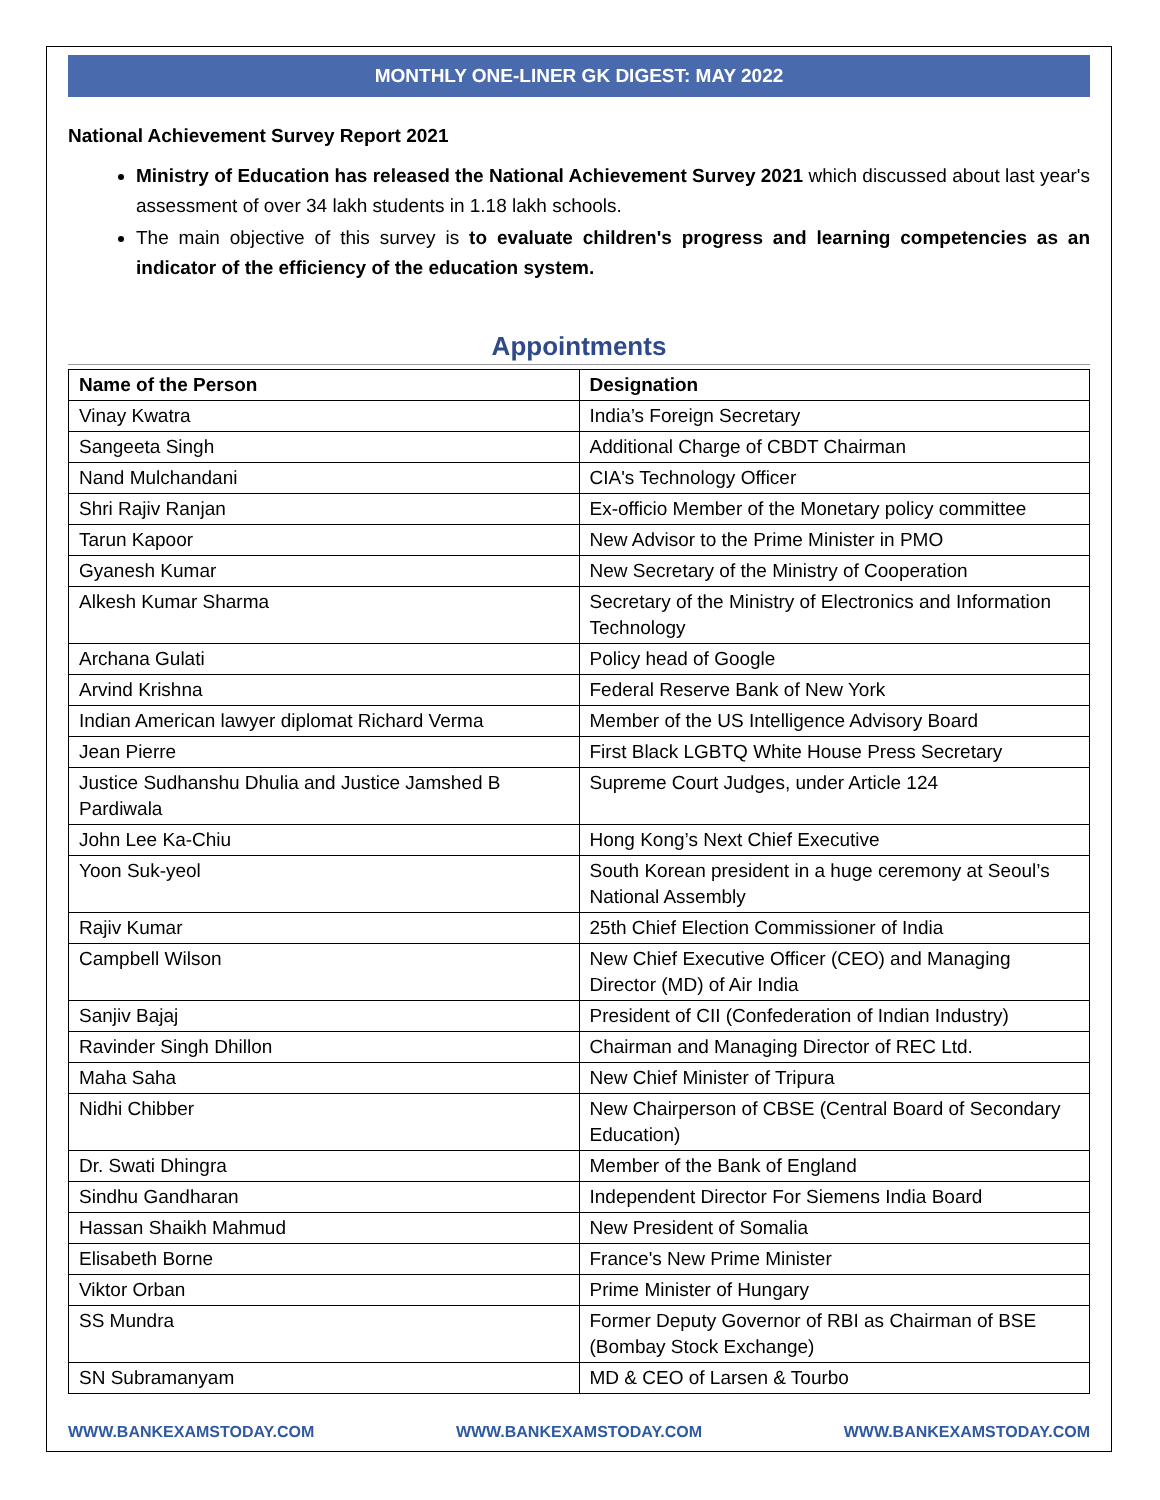MONTHLY ONE-LINER GK DIGEST: MAY 2022
National Achievement Survey Report 2021
Ministry of Education has released the National Achievement Survey 2021 which discussed about last year's assessment of over 34 lakh students in 1.18 lakh schools.
The main objective of this survey is to evaluate children's progress and learning competencies as an indicator of the efficiency of the education system.
Appointments
| Name of the Person | Designation |
| --- | --- |
| Vinay Kwatra | India’s Foreign Secretary |
| Sangeeta Singh | Additional Charge of CBDT Chairman |
| Nand Mulchandani | CIA's Technology Officer |
| Shri Rajiv Ranjan | Ex-officio Member of the Monetary policy committee |
| Tarun Kapoor | New Advisor to the Prime Minister in PMO |
| Gyanesh Kumar | New Secretary of the Ministry of Cooperation |
| Alkesh Kumar Sharma | Secretary of the Ministry of Electronics and Information Technology |
| Archana Gulati | Policy head of Google |
| Arvind Krishna | Federal Reserve Bank of New York |
| Indian American lawyer diplomat Richard Verma | Member of the US Intelligence Advisory Board |
| Jean Pierre | First Black LGBTQ White House Press Secretary |
| Justice Sudhanshu Dhulia and Justice Jamshed B Pardiwala | Supreme Court Judges, under Article 124 |
| John Lee Ka-Chiu | Hong Kong’s Next Chief Executive |
| Yoon Suk-yeol | South Korean president in a huge ceremony at Seoul’s National Assembly |
| Rajiv Kumar | 25th Chief Election Commissioner of India |
| Campbell Wilson | New Chief Executive Officer (CEO) and Managing Director (MD) of Air India |
| Sanjiv Bajaj | President of CII (Confederation of Indian Industry) |
| Ravinder Singh Dhillon | Chairman and Managing Director of REC Ltd. |
| Maha Saha | New Chief Minister of Tripura |
| Nidhi Chibber | New Chairperson of CBSE (Central Board of Secondary Education) |
| Dr. Swati Dhingra | Member of the Bank of England |
| Sindhu Gandharan | Independent Director For Siemens India Board |
| Hassan Shaikh Mahmud | New President of Somalia |
| Elisabeth Borne | France's New Prime Minister |
| Viktor Orban | Prime Minister of Hungary |
| SS Mundra | Former Deputy Governor of RBI as Chairman of BSE (Bombay Stock Exchange) |
| SN Subramanyam | MD & CEO of Larsen & Tourbo |
WWW.BANKEXAMSTODAY.COM WWW.BANKEXAMSTODAY.COM WWW.BANKEXAMSTODAY.COM